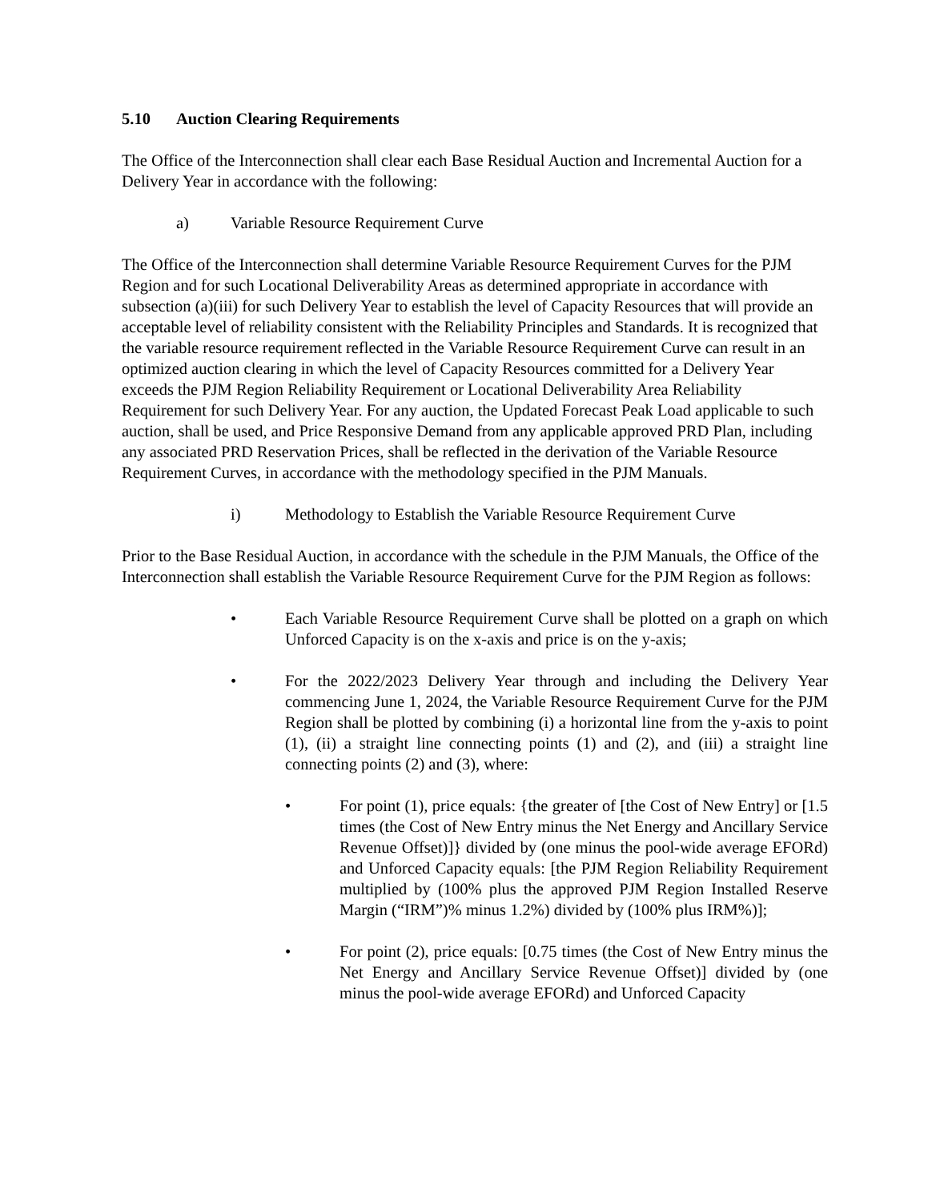5.10 Auction Clearing Requirements
The Office of the Interconnection shall clear each Base Residual Auction and Incremental Auction for a Delivery Year in accordance with the following:
a) Variable Resource Requirement Curve
The Office of the Interconnection shall determine Variable Resource Requirement Curves for the PJM Region and for such Locational Deliverability Areas as determined appropriate in accordance with subsection (a)(iii) for such Delivery Year to establish the level of Capacity Resources that will provide an acceptable level of reliability consistent with the Reliability Principles and Standards. It is recognized that the variable resource requirement reflected in the Variable Resource Requirement Curve can result in an optimized auction clearing in which the level of Capacity Resources committed for a Delivery Year exceeds the PJM Region Reliability Requirement or Locational Deliverability Area Reliability Requirement for such Delivery Year. For any auction, the Updated Forecast Peak Load applicable to such auction, shall be used, and Price Responsive Demand from any applicable approved PRD Plan, including any associated PRD Reservation Prices, shall be reflected in the derivation of the Variable Resource Requirement Curves, in accordance with the methodology specified in the PJM Manuals.
i) Methodology to Establish the Variable Resource Requirement Curve
Prior to the Base Residual Auction, in accordance with the schedule in the PJM Manuals, the Office of the Interconnection shall establish the Variable Resource Requirement Curve for the PJM Region as follows:
• Each Variable Resource Requirement Curve shall be plotted on a graph on which Unforced Capacity is on the x-axis and price is on the y-axis;
• For the 2022/2023 Delivery Year through and including the Delivery Year commencing June 1, 2024, the Variable Resource Requirement Curve for the PJM Region shall be plotted by combining (i) a horizontal line from the y-axis to point (1), (ii) a straight line connecting points (1) and (2), and (iii) a straight line connecting points (2) and (3), where:
• For point (1), price equals: {the greater of [the Cost of New Entry] or [1.5 times (the Cost of New Entry minus the Net Energy and Ancillary Service Revenue Offset)]} divided by (one minus the pool-wide average EFORd) and Unforced Capacity equals: [the PJM Region Reliability Requirement multiplied by (100% plus the approved PJM Region Installed Reserve Margin (“IRM”)% minus 1.2%) divided by (100% plus IRM%)];
• For point (2), price equals: [0.75 times (the Cost of New Entry minus the Net Energy and Ancillary Service Revenue Offset)] divided by (one minus the pool-wide average EFORd) and Unforced Capacity